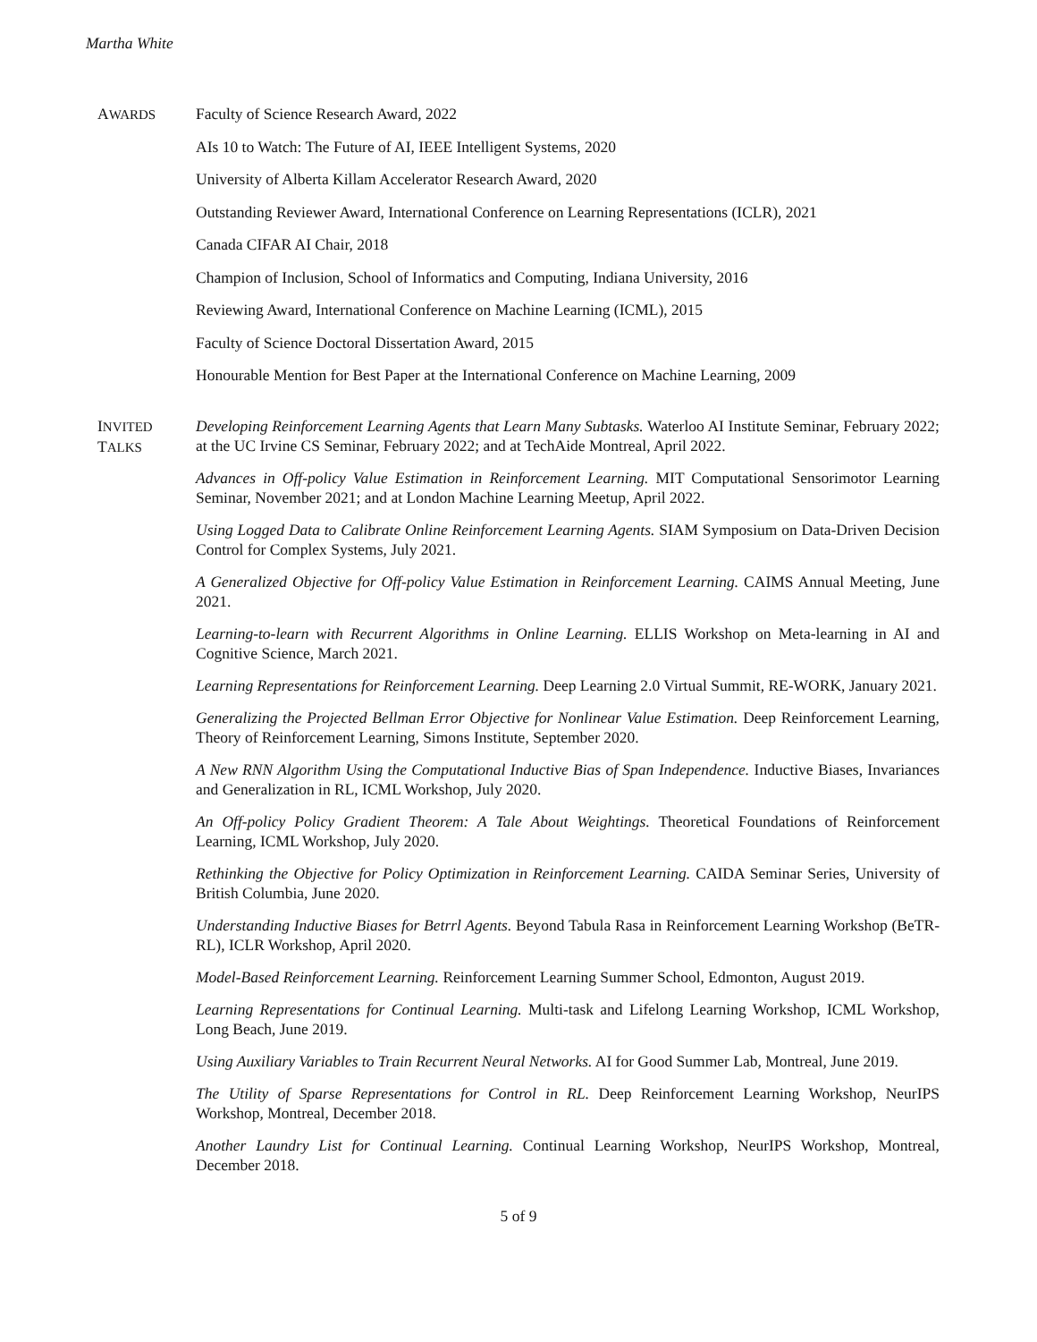Martha White
AWARDS
Faculty of Science Research Award, 2022
AIs 10 to Watch: The Future of AI, IEEE Intelligent Systems, 2020
University of Alberta Killam Accelerator Research Award, 2020
Outstanding Reviewer Award, International Conference on Learning Representations (ICLR), 2021
Canada CIFAR AI Chair, 2018
Champion of Inclusion, School of Informatics and Computing, Indiana University, 2016
Reviewing Award, International Conference on Machine Learning (ICML), 2015
Faculty of Science Doctoral Dissertation Award, 2015
Honourable Mention for Best Paper at the International Conference on Machine Learning, 2009
INVITED
TALKS
Developing Reinforcement Learning Agents that Learn Many Subtasks. Waterloo AI Institute Seminar, February 2022; at the UC Irvine CS Seminar, February 2022; and at TechAide Montreal, April 2022.
Advances in Off-policy Value Estimation in Reinforcement Learning. MIT Computational Sensorimotor Learning Seminar, November 2021; and at London Machine Learning Meetup, April 2022.
Using Logged Data to Calibrate Online Reinforcement Learning Agents. SIAM Symposium on Data-Driven Decision Control for Complex Systems, July 2021.
A Generalized Objective for Off-policy Value Estimation in Reinforcement Learning. CAIMS Annual Meeting, June 2021.
Learning-to-learn with Recurrent Algorithms in Online Learning. ELLIS Workshop on Meta-learning in AI and Cognitive Science, March 2021.
Learning Representations for Reinforcement Learning. Deep Learning 2.0 Virtual Summit, RE-WORK, January 2021.
Generalizing the Projected Bellman Error Objective for Nonlinear Value Estimation. Deep Reinforcement Learning, Theory of Reinforcement Learning, Simons Institute, September 2020.
A New RNN Algorithm Using the Computational Inductive Bias of Span Independence. Inductive Biases, Invariances and Generalization in RL, ICML Workshop, July 2020.
An Off-policy Policy Gradient Theorem: A Tale About Weightings. Theoretical Foundations of Reinforcement Learning, ICML Workshop, July 2020.
Rethinking the Objective for Policy Optimization in Reinforcement Learning. CAIDA Seminar Series, University of British Columbia, June 2020.
Understanding Inductive Biases for Betrrl Agents. Beyond Tabula Rasa in Reinforcement Learning Workshop (BeTR-RL), ICLR Workshop, April 2020.
Model-Based Reinforcement Learning. Reinforcement Learning Summer School, Edmonton, August 2019.
Learning Representations for Continual Learning. Multi-task and Lifelong Learning Workshop, ICML Workshop, Long Beach, June 2019.
Using Auxiliary Variables to Train Recurrent Neural Networks. AI for Good Summer Lab, Montreal, June 2019.
The Utility of Sparse Representations for Control in RL. Deep Reinforcement Learning Workshop, NeurIPS Workshop, Montreal, December 2018.
Another Laundry List for Continual Learning. Continual Learning Workshop, NeurIPS Workshop, Montreal, December 2018.
5 of 9